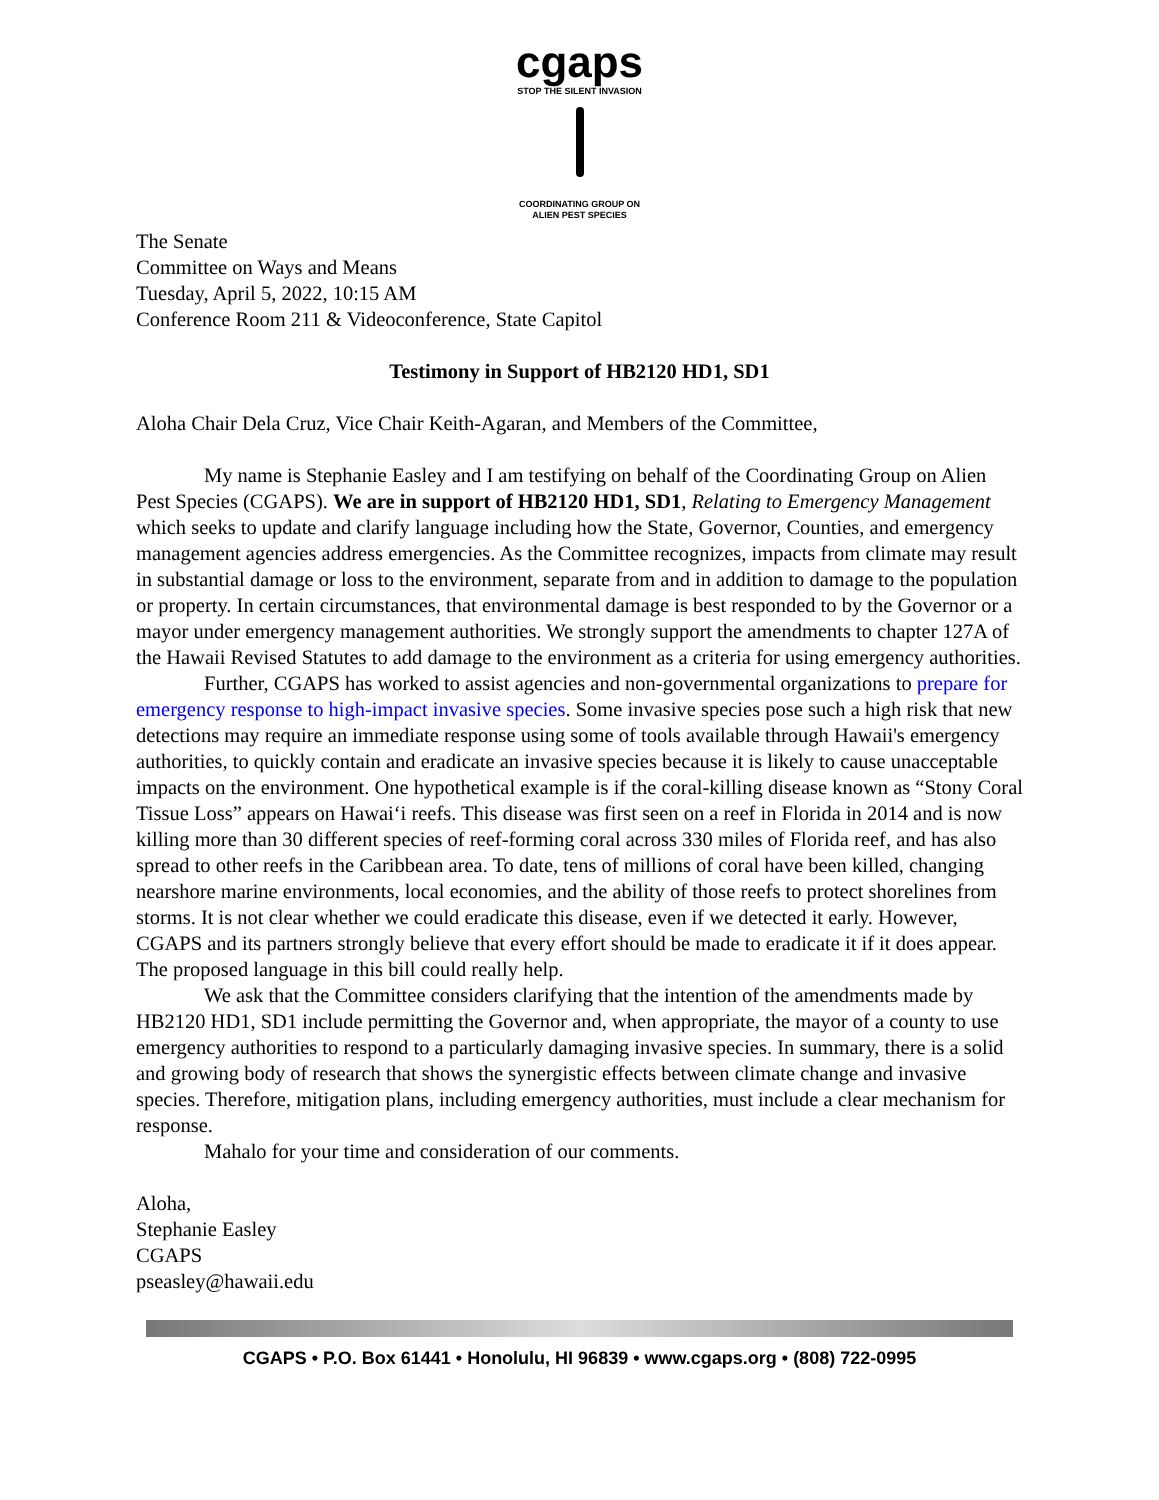cgaps
STOP THE SILENT INVASION
COORDINATING GROUP ON
ALIEN PEST SPECIES
The Senate
Committee on Ways and Means
Tuesday, April 5, 2022, 10:15 AM
Conference Room 211 & Videoconference, State Capitol
Testimony in Support of HB2120 HD1, SD1
Aloha Chair Dela Cruz, Vice Chair Keith-Agaran, and Members of the Committee,
My name is Stephanie Easley and I am testifying on behalf of the Coordinating Group on Alien Pest Species (CGAPS). We are in support of HB2120 HD1, SD1, Relating to Emergency Management which seeks to update and clarify language including how the State, Governor, Counties, and emergency management agencies address emergencies. As the Committee recognizes, impacts from climate may result in substantial damage or loss to the environment, separate from and in addition to damage to the population or property. In certain circumstances, that environmental damage is best responded to by the Governor or a mayor under emergency management authorities. We strongly support the amendments to chapter 127A of the Hawaii Revised Statutes to add damage to the environment as a criteria for using emergency authorities.
Further, CGAPS has worked to assist agencies and non-governmental organizations to prepare for emergency response to high-impact invasive species. Some invasive species pose such a high risk that new detections may require an immediate response using some of tools available through Hawaii's emergency authorities, to quickly contain and eradicate an invasive species because it is likely to cause unacceptable impacts on the environment. One hypothetical example is if the coral-killing disease known as “Stony Coral Tissue Loss” appears on Hawai‘i reefs. This disease was first seen on a reef in Florida in 2014 and is now killing more than 30 different species of reef-forming coral across 330 miles of Florida reef, and has also spread to other reefs in the Caribbean area. To date, tens of millions of coral have been killed, changing nearshore marine environments, local economies, and the ability of those reefs to protect shorelines from storms. It is not clear whether we could eradicate this disease, even if we detected it early. However, CGAPS and its partners strongly believe that every effort should be made to eradicate it if it does appear. The proposed language in this bill could really help.
We ask that the Committee considers clarifying that the intention of the amendments made by HB2120 HD1, SD1 include permitting the Governor and, when appropriate, the mayor of a county to use emergency authorities to respond to a particularly damaging invasive species. In summary, there is a solid and growing body of research that shows the synergistic effects between climate change and invasive species. Therefore, mitigation plans, including emergency authorities, must include a clear mechanism for response.
Mahalo for your time and consideration of our comments.
Aloha,
Stephanie Easley
CGAPS
pseasley@hawaii.edu
CGAPS • P.O. Box 61441 • Honolulu, HI 96839 • www.cgaps.org • (808) 722-0995